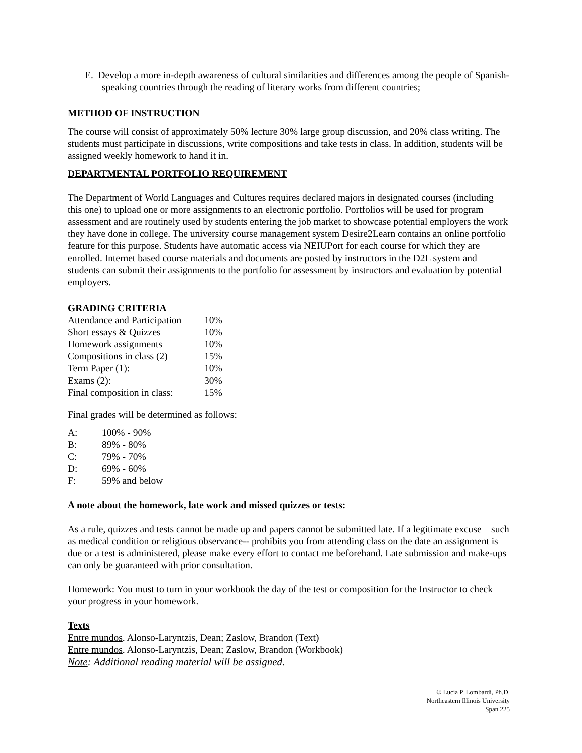E. Develop a more in-depth awareness of cultural similarities and differences among the people of Spanish-speaking countries through the reading of literary works from different countries;
METHOD OF INSTRUCTION
The course will consist of approximately 50% lecture 30% large group discussion, and 20% class writing. The students must participate in discussions, write compositions and take tests in class. In addition, students will be assigned weekly homework to hand it in.
DEPARTMENTAL PORTFOLIO REQUIREMENT
The Department of World Languages and Cultures requires declared majors in designated courses (including this one) to upload one or more assignments to an electronic portfolio. Portfolios will be used for program assessment and are routinely used by students entering the job market to showcase potential employers the work they have done in college. The university course management system Desire2Learn contains an online portfolio feature for this purpose. Students have automatic access via NEIUPort for each course for which they are enrolled. Internet based course materials and documents are posted by instructors in the D2L system and students can submit their assignments to the portfolio for assessment by instructors and evaluation by potential employers.
GRADING CRITERIA
| Attendance and Participation | 10% |
| Short essays & Quizzes | 10% |
| Homework assignments | 10% |
| Compositions in class (2) | 15% |
| Term Paper (1): | 10% |
| Exams (2): | 30% |
| Final composition in class: | 15% |
Final grades will be determined as follows:
| A: | 100% - 90% |
| B: | 89% - 80% |
| C: | 79% - 70% |
| D: | 69% - 60% |
| F: | 59% and below |
A note about the homework, late work and missed quizzes or tests:
As a rule, quizzes and tests cannot be made up and papers cannot be submitted late. If a legitimate excuse—such as medical condition or religious observance-- prohibits you from attending class on the date an assignment is due or a test is administered, please make every effort to contact me beforehand. Late submission and make-ups can only be guaranteed with prior consultation.
Homework: You must to turn in your workbook the day of the test or composition for the Instructor to check your progress in your homework.
Texts
Entre mundos. Alonso-Laryntzis, Dean; Zaslow, Brandon (Text)
Entre mundos. Alonso-Laryntzis, Dean; Zaslow, Brandon (Workbook)
Note: Additional reading material will be assigned.
© Lucia P. Lombardi, Ph.D.
Northeastern Illinois University
Span 225